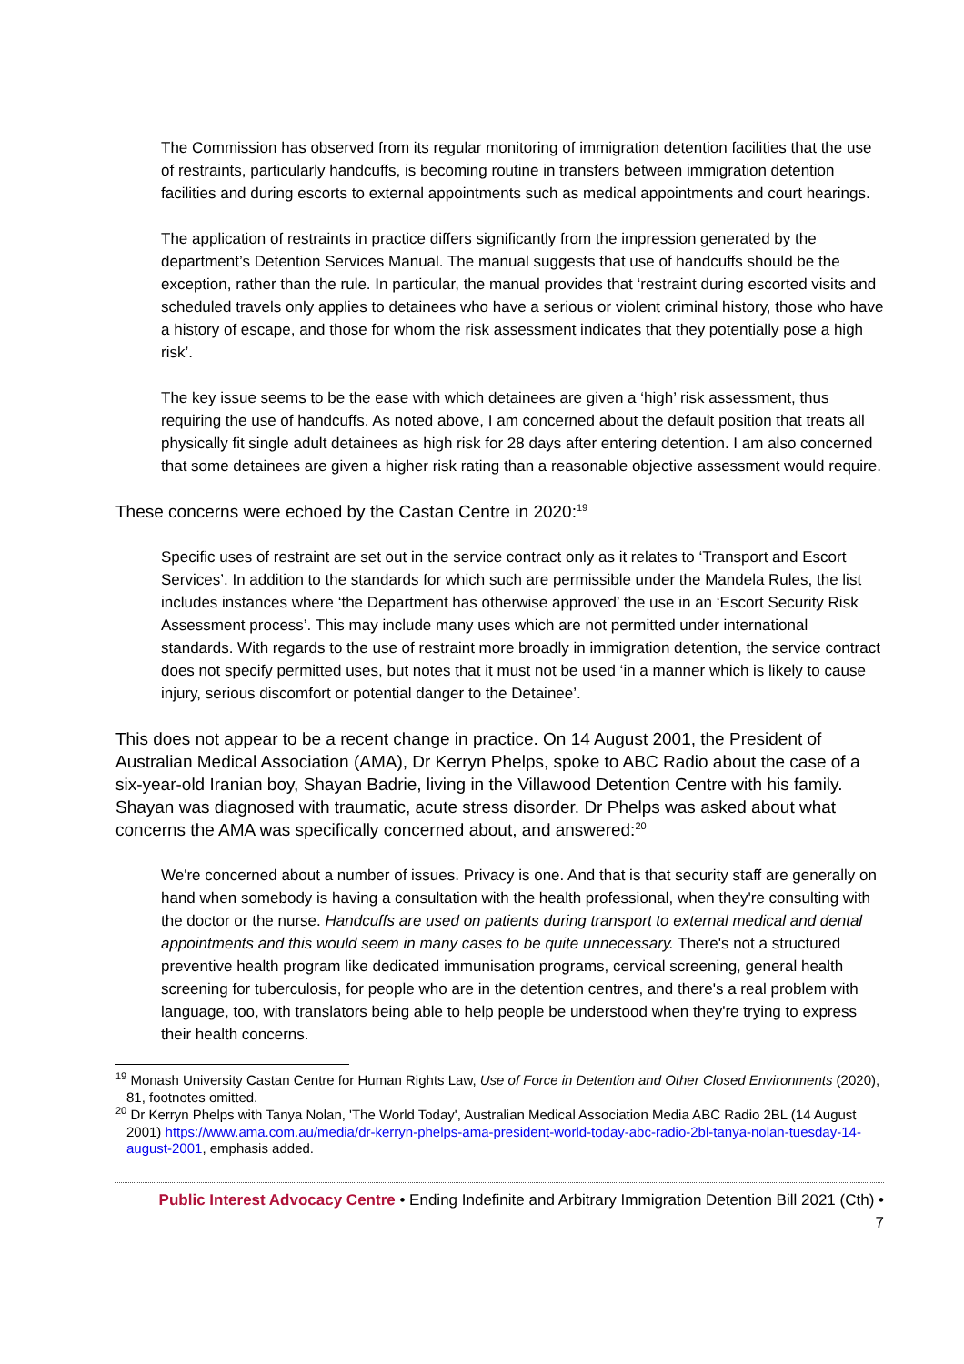The Commission has observed from its regular monitoring of immigration detention facilities that the use of restraints, particularly handcuffs, is becoming routine in transfers between immigration detention facilities and during escorts to external appointments such as medical appointments and court hearings.
The application of restraints in practice differs significantly from the impression generated by the department’s Detention Services Manual. The manual suggests that use of handcuffs should be the exception, rather than the rule. In particular, the manual provides that ‘restraint during escorted visits and scheduled travels only applies to detainees who have a serious or violent criminal history, those who have a history of escape, and those for whom the risk assessment indicates that they potentially pose a high risk’.
The key issue seems to be the ease with which detainees are given a ‘high’ risk assessment, thus requiring the use of handcuffs. As noted above, I am concerned about the default position that treats all physically fit single adult detainees as high risk for 28 days after entering detention. I am also concerned that some detainees are given a higher risk rating than a reasonable objective assessment would require.
These concerns were echoed by the Castan Centre in 2020:<sup>19</sup>
Specific uses of restraint are set out in the service contract only as it relates to ‘Transport and Escort Services’. In addition to the standards for which such are permissible under the Mandela Rules, the list includes instances where ‘the Department has otherwise approved’ the use in an ‘Escort Security Risk Assessment process’. This may include many uses which are not permitted under international standards. With regards to the use of restraint more broadly in immigration detention, the service contract does not specify permitted uses, but notes that it must not be used ‘in a manner which is likely to cause injury, serious discomfort or potential danger to the Detainee’.
This does not appear to be a recent change in practice. On 14 August 2001, the President of Australian Medical Association (AMA), Dr Kerryn Phelps, spoke to ABC Radio about the case of a six-year-old Iranian boy, Shayan Badrie, living in the Villawood Detention Centre with his family. Shayan was diagnosed with traumatic, acute stress disorder. Dr Phelps was asked about what concerns the AMA was specifically concerned about, and answered:<sup>20</sup>
We're concerned about a number of issues. Privacy is one. And that is that security staff are generally on hand when somebody is having a consultation with the health professional, when they're consulting with the doctor or the nurse. Handcuffs are used on patients during transport to external medical and dental appointments and this would seem in many cases to be quite unnecessary. There's not a structured preventive health program like dedicated immunisation programs, cervical screening, general health screening for tuberculosis, for people who are in the detention centres, and there's a real problem with language, too, with translators being able to help people be understood when they're trying to express their health concerns.
<sup>19</sup> Monash University Castan Centre for Human Rights Law, Use of Force in Detention and Other Closed Environments (2020), 81, footnotes omitted.
<sup>20</sup> Dr Kerryn Phelps with Tanya Nolan, 'The World Today', Australian Medical Association Media ABC Radio 2BL (14 August 2001) https://www.ama.com.au/media/dr-kerryn-phelps-ama-president-world-today-abc-radio-2bl-tanya-nolan-tuesday-14-august-2001, emphasis added.
Public Interest Advocacy Centre • Ending Indefinite and Arbitrary Immigration Detention Bill 2021 (Cth) •
7